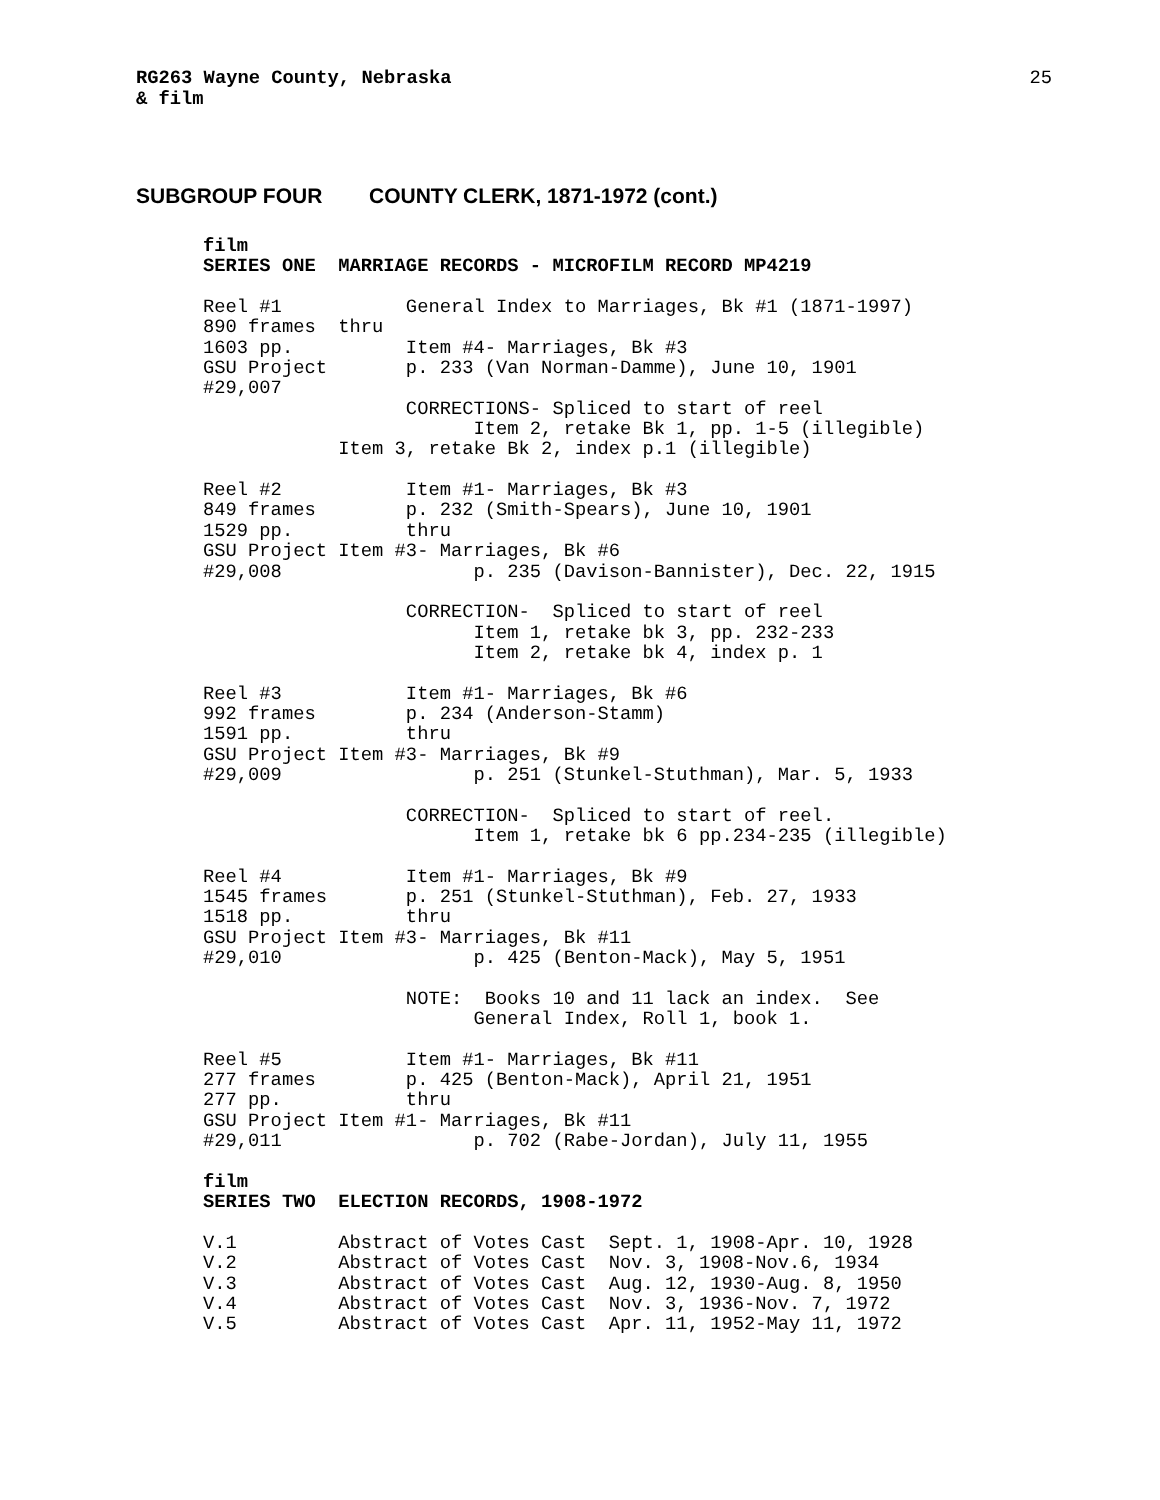RG263 Wayne County, Nebraska
& film
25
SUBGROUP FOUR COUNTY CLERK, 1871-1972 (cont.)
film
SERIES ONE  MARRIAGE RECORDS - MICROFILM RECORD MP4219

Reel #1           General Index to Marriages, Bk #1 (1871-1997)
890 frames  thru
1603 pp.          Item #4- Marriages, Bk #3
GSU Project       p. 233 (Van Norman-Damme), June 10, 1901
#29,007
                  CORRECTIONS- Spliced to start of reel
                        Item 2, retake Bk 1, pp. 1-5 (illegible)
            Item 3, retake Bk 2, index p.1 (illegible)

Reel #2           Item #1- Marriages, Bk #3
849 frames        p. 232 (Smith-Spears), June 10, 1901
1529 pp.          thru
GSU Project Item #3- Marriages, Bk #6
#29,008                 p. 235 (Davison-Bannister), Dec. 22, 1915

                  CORRECTION-  Spliced to start of reel
                        Item 1, retake bk 3, pp. 232-233
                        Item 2, retake bk 4, index p. 1

Reel #3           Item #1- Marriages, Bk #6
992 frames        p. 234 (Anderson-Stamm)
1591 pp.          thru
GSU Project Item #3- Marriages, Bk #9
#29,009                 p. 251 (Stunkel-Stuthman), Mar. 5, 1933

                  CORRECTION-  Spliced to start of reel.
                        Item 1, retake bk 6 pp.234-235 (illegible)

Reel #4           Item #1- Marriages, Bk #9
1545 frames       p. 251 (Stunkel-Stuthman), Feb. 27, 1933
1518 pp.          thru
GSU Project Item #3- Marriages, Bk #11
#29,010                 p. 425 (Benton-Mack), May 5, 1951

                  NOTE:  Books 10 and 11 lack an index.  See
                        General Index, Roll 1, book 1.

Reel #5           Item #1- Marriages, Bk #11
277 frames        p. 425 (Benton-Mack), April 21, 1951
277 pp.           thru
GSU Project Item #1- Marriages, Bk #11
#29,011                 p. 702 (Rabe-Jordan), July 11, 1955

film
SERIES TWO  ELECTION RECORDS, 1908-1972

V.1         Abstract of Votes Cast  Sept. 1, 1908-Apr. 10, 1928
V.2         Abstract of Votes Cast  Nov. 3, 1908-Nov.6, 1934
V.3         Abstract of Votes Cast  Aug. 12, 1930-Aug. 8, 1950
V.4         Abstract of Votes Cast  Nov. 3, 1936-Nov. 7, 1972
V.5         Abstract of Votes Cast  Apr. 11, 1952-May 11, 1972